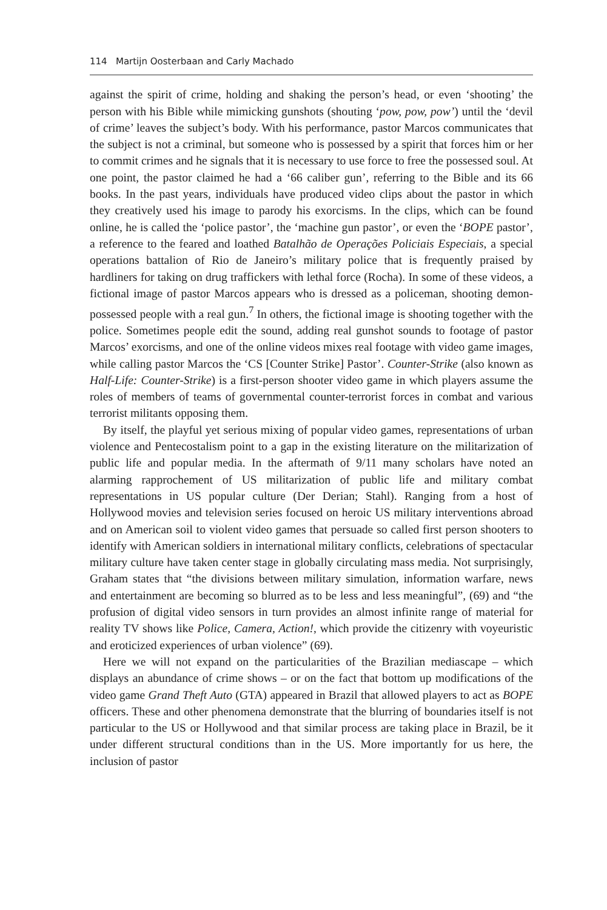114 Martijn Oosterbaan and Carly Machado
against the spirit of crime, holding and shaking the person’s head, or even ‘shooting’ the person with his Bible while mimicking gunshots (shouting ‘pow, pow, pow’) until the ‘devil of crime’ leaves the subject’s body. With his performance, pastor Marcos communicates that the subject is not a criminal, but someone who is possessed by a spirit that forces him or her to commit crimes and he signals that it is necessary to use force to free the possessed soul. At one point, the pastor claimed he had a ‘66 caliber gun’, referring to the Bible and its 66 books. In the past years, individuals have produced video clips about the pastor in which they creatively used his image to parody his exorcisms. In the clips, which can be found online, he is called the ‘police pastor’, the ‘machine gun pastor’, or even the ‘BOPE pastor’, a reference to the feared and loathed Batalhão de Operações Policiais Especiais, a special operations battalion of Rio de Janeiro’s military police that is frequently praised by hardliners for taking on drug traffickers with lethal force (Rocha). In some of these videos, a fictional image of pastor Marcos appears who is dressed as a policeman, shooting demon-possessed people with a real gun.<sup>7</sup> In others, the fictional image is shooting together with the police. Sometimes people edit the sound, adding real gunshot sounds to footage of pastor Marcos’ exorcisms, and one of the online videos mixes real footage with video game images, while calling pastor Marcos the ‘CS [Counter Strike] Pastor’. Counter-Strike (also known as Half-Life: Counter-Strike) is a first-person shooter video game in which players assume the roles of members of teams of governmental counter-terrorist forces in combat and various terrorist militants opposing them.
By itself, the playful yet serious mixing of popular video games, representations of urban violence and Pentecostalism point to a gap in the existing literature on the militarization of public life and popular media. In the aftermath of 9/11 many scholars have noted an alarming rapprochement of US militarization of public life and military combat representations in US popular culture (Der Derian; Stahl). Ranging from a host of Hollywood movies and television series focused on heroic US military interventions abroad and on American soil to violent video games that persuade so called first person shooters to identify with American soldiers in international military conflicts, celebrations of spectacular military culture have taken center stage in globally circulating mass media. Not surprisingly, Graham states that “the divisions between military simulation, information warfare, news and entertainment are becoming so blurred as to be less and less meaningful”, (69) and “the profusion of digital video sensors in turn provides an almost infinite range of material for reality TV shows like Police, Camera, Action!, which provide the citizenry with voyeuristic and eroticized experiences of urban violence” (69).
Here we will not expand on the particularities of the Brazilian mediascape – which displays an abundance of crime shows – or on the fact that bottom up modifications of the video game Grand Theft Auto (GTA) appeared in Brazil that allowed players to act as BOPE officers. These and other phenomena demonstrate that the blurring of boundaries itself is not particular to the US or Hollywood and that similar process are taking place in Brazil, be it under different structural conditions than in the US. More importantly for us here, the inclusion of pastor